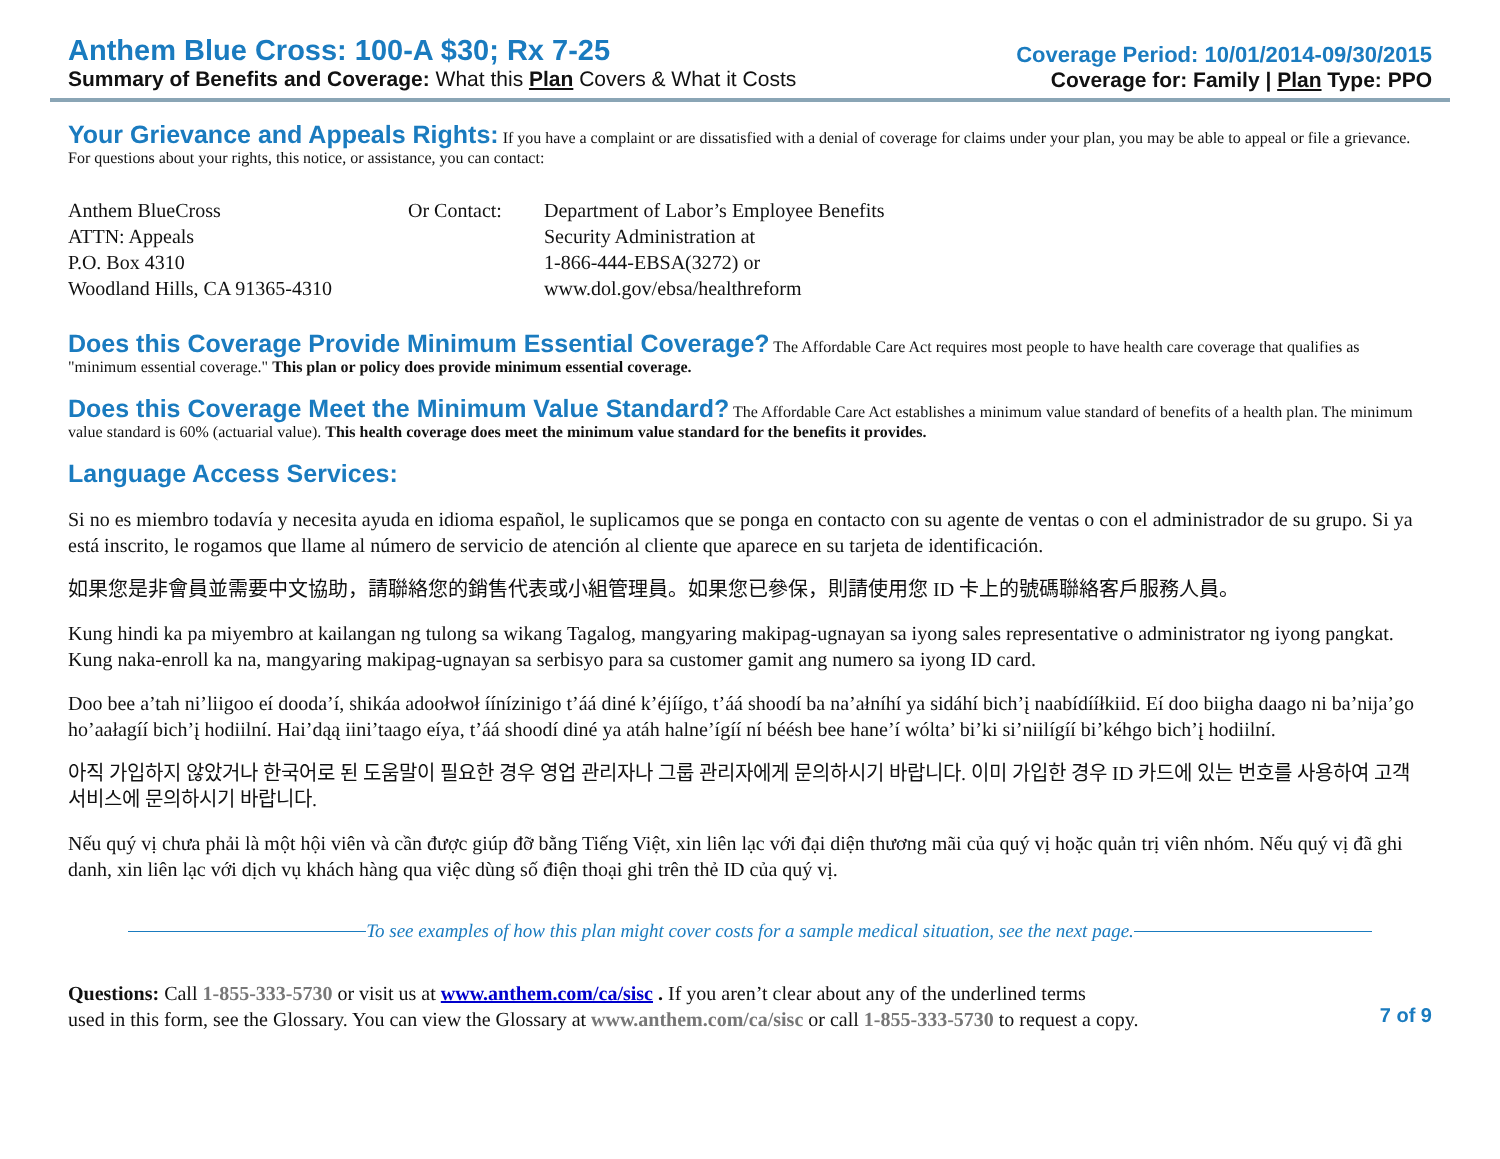Anthem Blue Cross: 100-A $30; Rx 7-25
Summary of Benefits and Coverage: What this Plan Covers & What it Costs
Coverage Period: 10/01/2014-09/30/2015
Coverage for: Family | Plan Type: PPO
Your Grievance and Appeals Rights:
If you have a complaint or are dissatisfied with a denial of coverage for claims under your plan, you may be able to appeal or file a grievance. For questions about your rights, this notice, or assistance, you can contact:
Anthem BlueCross
ATTN: Appeals
P.O. Box 4310
Woodland Hills, CA 91365-4310
Or Contact: Department of Labor’s Employee Benefits
Security Administration at
1-866-444-EBSA(3272) or
www.dol.gov/ebsa/healthreform
Does this Coverage Provide Minimum Essential Coverage?
The Affordable Care Act requires most people to have health care coverage that qualifies as "minimum essential coverage." This plan or policy does provide minimum essential coverage.
Does this Coverage Meet the Minimum Value Standard?
The Affordable Care Act establishes a minimum value standard of benefits of a health plan. The minimum value standard is 60% (actuarial value). This health coverage does meet the minimum value standard for the benefits it provides.
Language Access Services:
Si no es miembro todavía y necesita ayuda en idioma español, le suplicamos que se ponga en contacto con su agente de ventas o con el administrador de su grupo. Si ya está inscrito, le rogamos que llame al número de servicio de atención al cliente que aparece en su tarjeta de identificación.
如果您是非會員並需要中文協助，請聯絡您的銷售代表或小組管理員。如果您已參保，則請使用您 ID 卡上的號碼聯絡客戶服務人員。
Kung hindi ka pa miyembro at kailangan ng tulong sa wikang Tagalog, mangyaring makipag-ugnayan sa iyong sales representative o administrator ng iyong pangkat. Kung naka-enroll ka na, mangyaring makipag-ugnayan sa serbisyo para sa customer gamit ang numero sa iyong ID card.
Doo bee a’tah ni’liigoo eí dooda’í, shikáa adoołwoł íínízinigo t’áá diné k’éjíígo, t’áá shoodí ba na’ałníhí ya sidáhí bich’į naabídííłkiid. Eí doo biigha daago ni ba’nija’go ho’aałagíí bich’į hodiilní. Hai’dąą iini’taago eíya, t’áá shoodí diné ya atáh halne’ígíí ní béésh bee hane’í wólta’ bi’ki si’niilígíí bi’kéhgo bich’į hodiilní.
아직 가입하지 않았거나 한국어로 된 도움말이 필요한 경우 영업 관리자나 그룹 관리자에게 문의하시기 바랍니다. 이미 가입한 경우 ID 카드에 있는 번호를 사용하여 고객 서비스에 문의하시기 바랍니다.
Nếu quý vị chưa phải là một hội viên và cần được giúp đỡ bằng Tiếng Việt, xin liên lạc với đại diện thương mãi của quý vị hoặc quản trị viên nhóm. Nếu quý vị đã ghi danh, xin liên lạc với dịch vụ khách hàng qua việc dùng số điện thoại ghi trên thẻ ID của quý vị.
To see examples of how this plan might cover costs for a sample medical situation, see the next page.
Questions: Call 1-855-333-5730 or visit us at www.anthem.com/ca/sisc . If you aren’t clear about any of the underlined terms
used in this form, see the Glossary. You can view the Glossary at www.anthem.com/ca/sisc or call 1-855-333-5730 to request a copy.
7 of 9